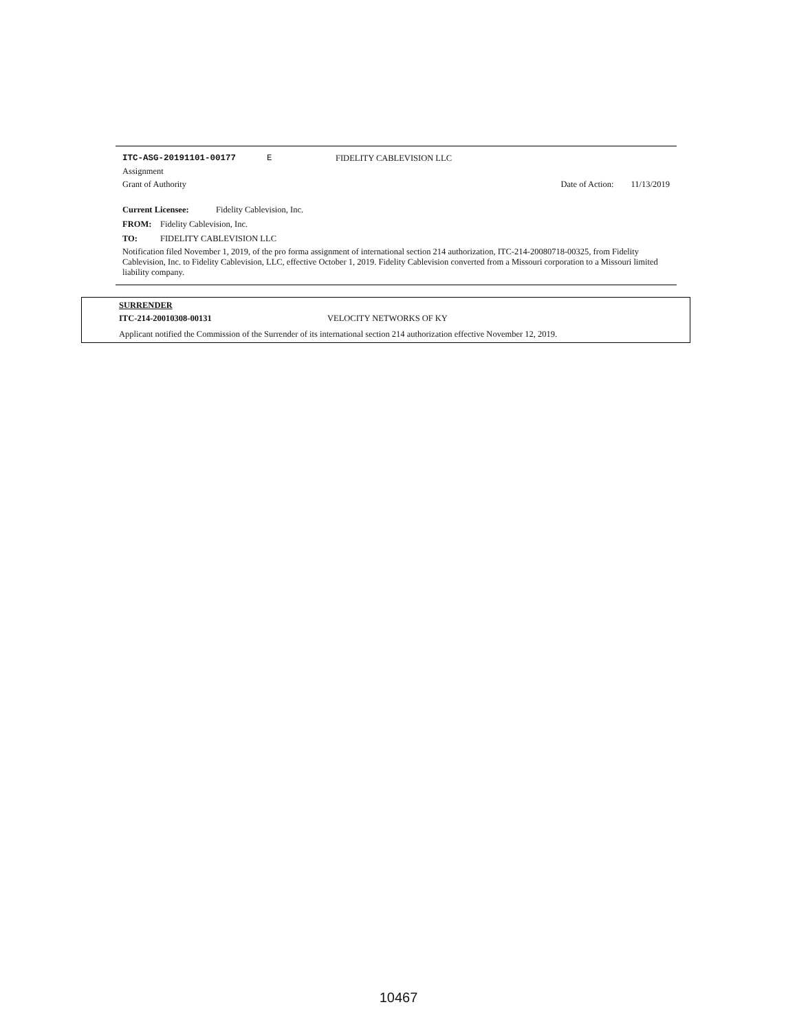ITC-ASG-20191101-00177 E FIDELITY CABLEVISION LLC
Assignment
Grant of Authority Date of Action: 11/13/2019
Current Licensee: Fidelity Cablevision, Inc.
FROM: Fidelity Cablevision, Inc.
TO: FIDELITY CABLEVISION LLC
Notification filed November 1, 2019, of the pro forma assignment of international section 214 authorization, ITC-214-20080718-00325, from Fidelity Cablevision, Inc. to Fidelity Cablevision, LLC, effective October 1, 2019. Fidelity Cablevision converted from a Missouri corporation to a Missouri limited liability company.
SURRENDER
ITC-214-20010308-00131 VELOCITY NETWORKS OF KY
Applicant notified the Commission of the Surrender of its international section 214 authorization effective November 12, 2019.
10467